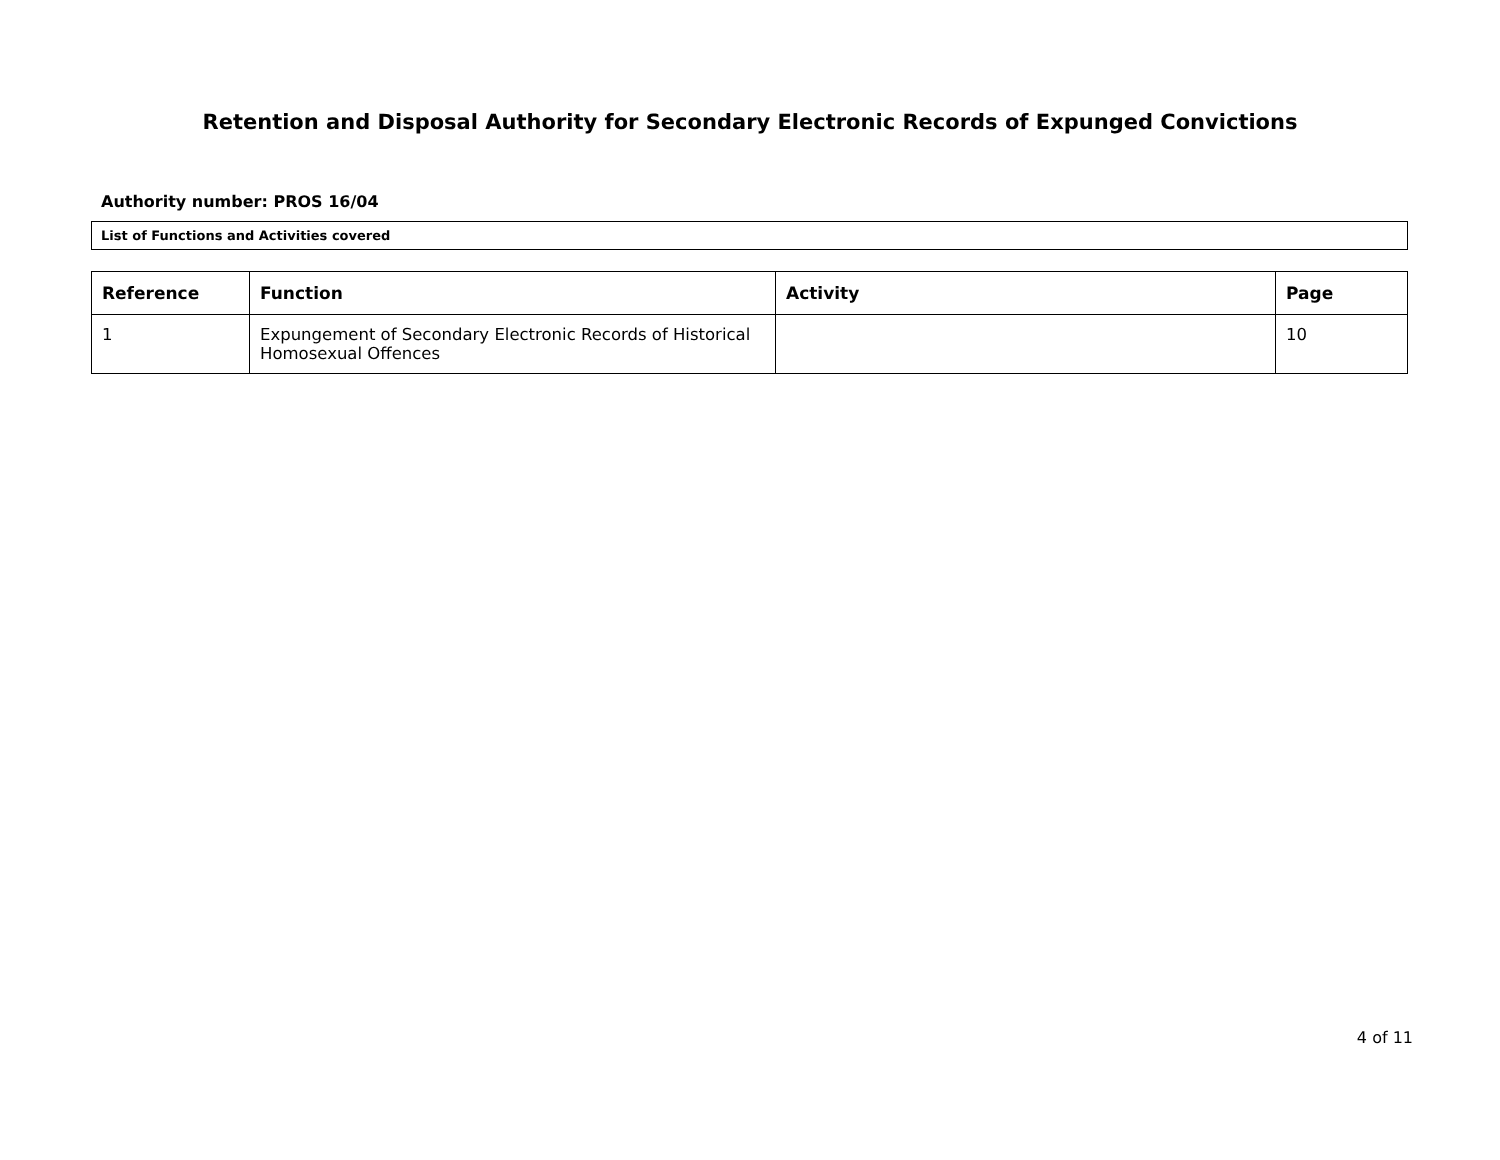Retention and Disposal Authority for Secondary Electronic Records of Expunged Convictions
Authority number: PROS 16/04
List of Functions and Activities covered
| Reference | Function | Activity | Page |
| --- | --- | --- | --- |
| 1 | Expungement of Secondary Electronic Records of Historical Homosexual Offences | | 10 |
4 of 11